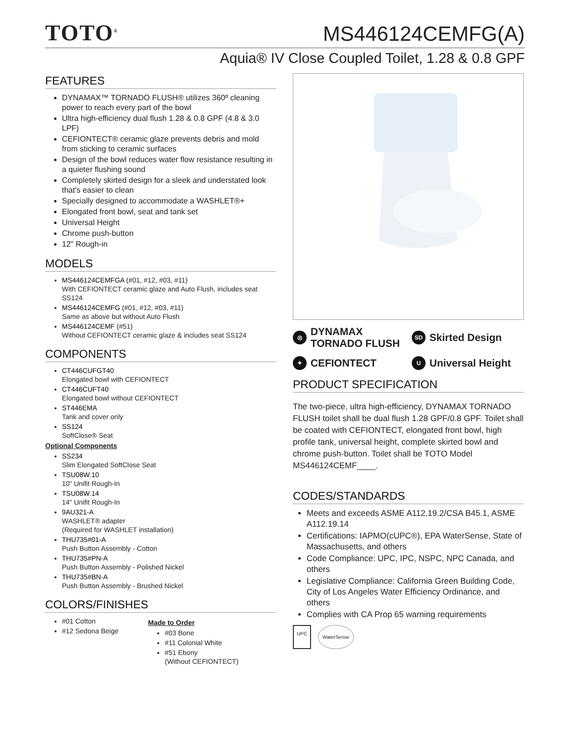TOTO<sup>®</sup>
MS446124CEMFG(A)
Aquia® IV Close Coupled Toilet, 1.28 & 0.8 GPF
FEATURES
DYNAMAX™ TORNADO FLUSH® utilizes 360º cleaning power to reach every part of the bowl
Ultra high-efficiency dual flush 1.28 & 0.8 GPF (4.8 & 3.0 LPF)
CEFIONTECT® ceramic glaze prevents debris and mold from sticking to ceramic surfaces
Design of the bowl reduces water flow resistance resulting in a quieter flushing sound
Completely skirted design for a sleek and understated look that's easier to clean
Specially designed to accommodate a WASHLET®+
Elongated front bowl, seat and tank set
Universal Height
Chrome push-button
12" Rough-in
MODELS
MS446124CEMFGA (#01, #12, #03, #11)
With CEFIONTECT ceramic glaze and Auto Flush, includes seat SS124
MS446124CEMFG (#01, #12, #03, #11)
Same as above but without Auto Flush
MS446124CEMF (#51)
Without CEFIONTECT ceramic glaze & includes seat SS124
COMPONENTS
CT446CUFGT40
Elongated bowl with CEFIONTECT
CT446CUFT40
Elongated bowl without CEFIONTECT
ST446EMA
Tank and cover only
SS124
SoftClose® Seat
Optional Components
SS234
Slim Elongated SoftClose Seat
TSU08W.10
10" Unifit Rough-In
TSU08W.14
14" Unifit Rough-In
9AU321-A
WASHLET® adapter
(Required for WASHLET installation)
THU735#01-A
Push Button Assembly - Cotton
THU735#PN-A
Push Button Assembly - Polished Nickel
THU735#BN-A
Push Button Assembly - Brushed Nickel
COLORS/FINISHES
#01 Cotton
#12 Sedona Beige
Made to Order
#03 Bone
#11 Colonial White
#51 Ebony
(Without CEFIONTECT)
◎ DYNAMAX
TORNADO FLUSH
SD Skirted Design
✦ CEFIONTECT
U Universal Height
PRODUCT SPECIFICATION
The two-piece, ultra high-efficiency, DYNAMAX TORNADO FLUSH toilet shall be dual flush 1.28 GPF/0.8 GPF. Toilet shall be coated with CEFIONTECT, elongated front bowl, high profile tank, universal height, complete skirted bowl and chrome push-button. Toilet shall be TOTO Model MS446124CEMF____.
CODES/STANDARDS
Meets and exceeds ASME A112.19.2/CSA B45.1, ASME A112.19.14
Certifications: IAPMO(cUPC®), EPA WaterSense, State of Massachusetts, and others
Code Compliance: UPC, IPC, NSPC, NPC Canada, and others
Legislative Compliance: California Green Building Code, City of Los Angeles Water Efficiency Ordinance, and others
Complies with CA Prop 65 warning requirements
UPC WaterSense